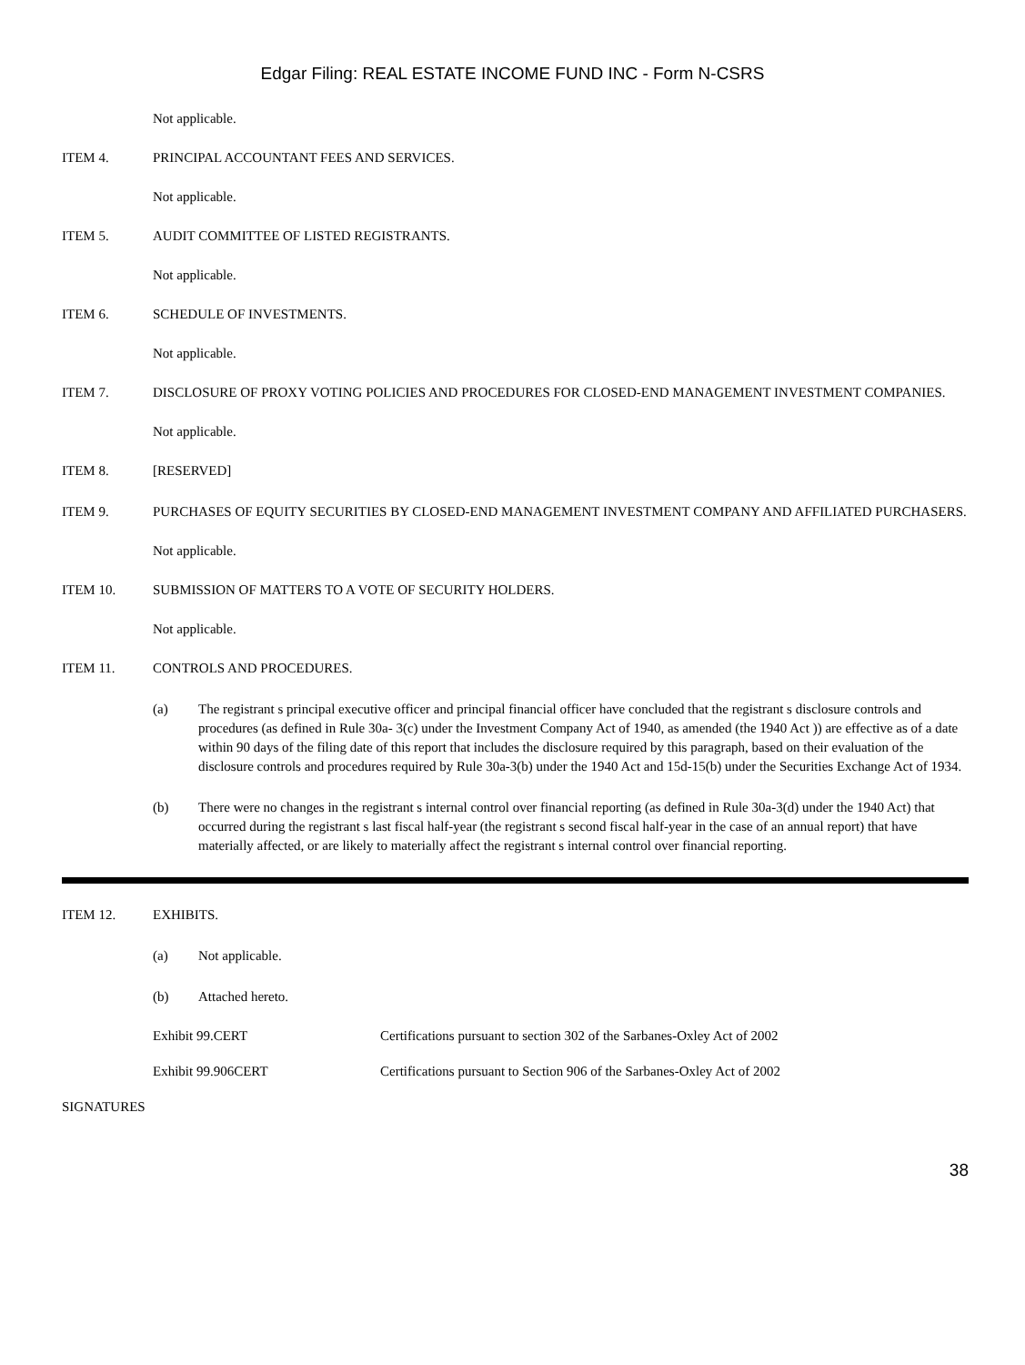Edgar Filing: REAL ESTATE INCOME FUND INC - Form N-CSRS
Not applicable.
ITEM 4. PRINCIPAL ACCOUNTANT FEES AND SERVICES.
Not applicable.
ITEM 5. AUDIT COMMITTEE OF LISTED REGISTRANTS.
Not applicable.
ITEM 6. SCHEDULE OF INVESTMENTS.
Not applicable.
ITEM 7. DISCLOSURE OF PROXY VOTING POLICIES AND PROCEDURES FOR CLOSED-END MANAGEMENT INVESTMENT COMPANIES.
Not applicable.
ITEM 8. [RESERVED]
ITEM 9. PURCHASES OF EQUITY SECURITIES BY CLOSED-END MANAGEMENT INVESTMENT COMPANY AND AFFILIATED PURCHASERS.
Not applicable.
ITEM 10. SUBMISSION OF MATTERS TO A VOTE OF SECURITY HOLDERS.
Not applicable.
ITEM 11. CONTROLS AND PROCEDURES.
(a) The registrant s principal executive officer and principal financial officer have concluded that the registrant s disclosure controls and procedures (as defined in Rule 30a- 3(c) under the Investment Company Act of 1940, as amended (the 1940 Act )) are effective as of a date within 90 days of the filing date of this report that includes the disclosure required by this paragraph, based on their evaluation of the disclosure controls and procedures required by Rule 30a-3(b) under the 1940 Act and 15d-15(b) under the Securities Exchange Act of 1934.
(b) There were no changes in the registrant s internal control over financial reporting (as defined in Rule 30a-3(d) under the 1940 Act) that occurred during the registrant s last fiscal half-year (the registrant s second fiscal half-year in the case of an annual report) that have materially affected, or are likely to materially affect the registrant s internal control over financial reporting.
ITEM 12. EXHIBITS.
(a) Not applicable.
(b) Attached hereto.
Exhibit 99.CERT Certifications pursuant to section 302 of the Sarbanes-Oxley Act of 2002
Exhibit 99.906CERT Certifications pursuant to Section 906 of the Sarbanes-Oxley Act of 2002
SIGNATURES
38